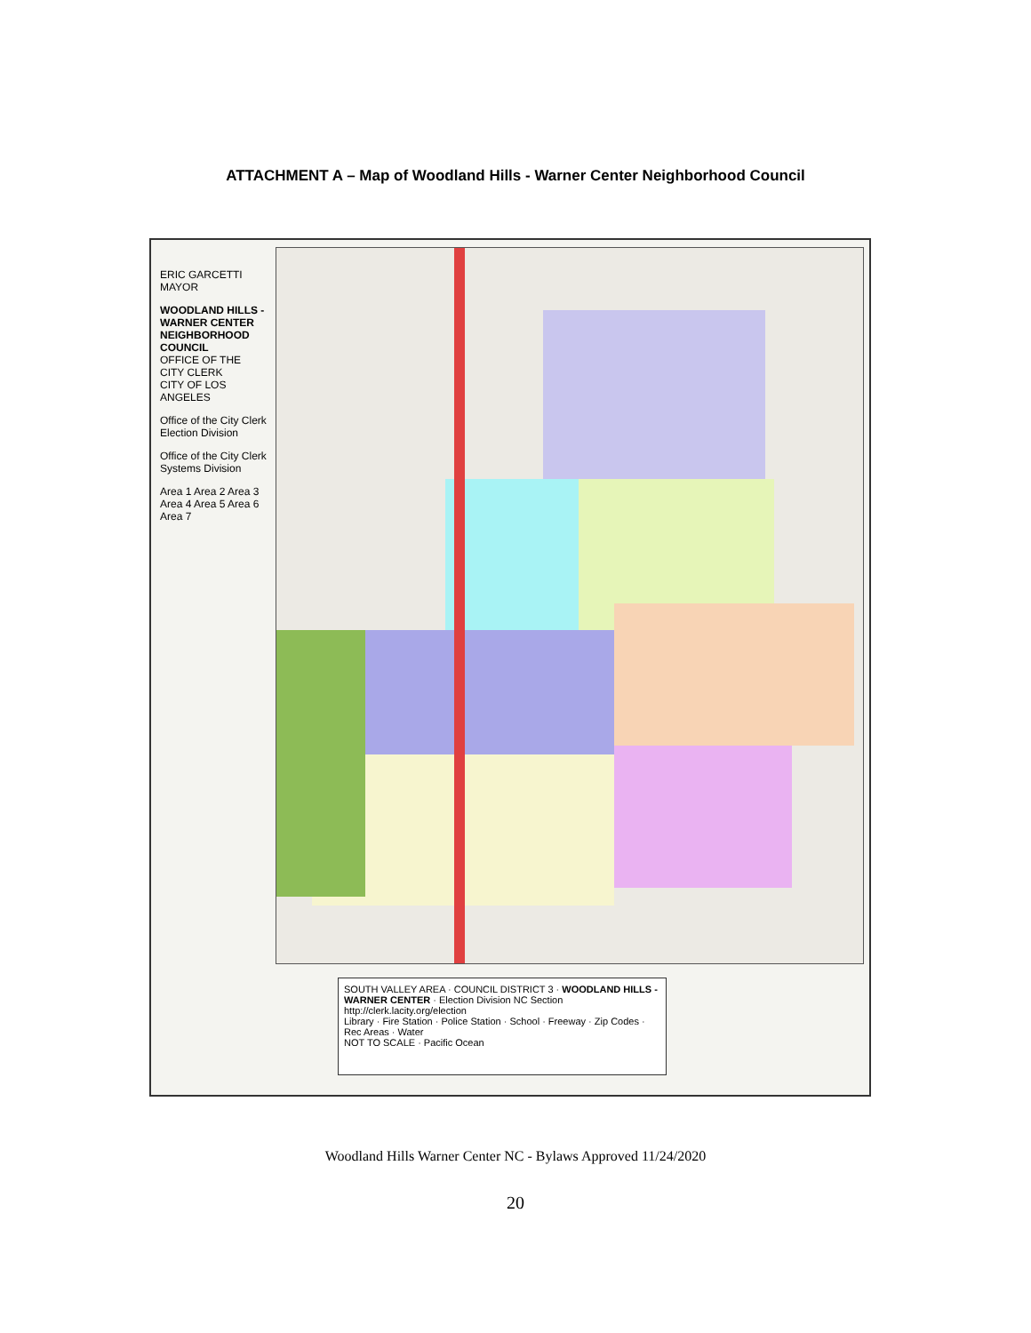ATTACHMENT A – Map of Woodland Hills - Warner Center Neighborhood Council
ERIC GARCETTI MAYOR
WOODLAND HILLS - WARNER CENTER NEIGHBORHOOD COUNCIL
OFFICE OF THE CITY CLERK
CITY OF LOS ANGELES
Office of the City Clerk Election Division
Office of the City Clerk Systems Division
Area 1 Area 2 Area 3 Area 4 Area 5 Area 6 Area 7
SOUTH VALLEY AREA · COUNCIL DISTRICT 3 · WOODLAND HILLS - WARNER CENTER · Election Division NC Section http://clerk.lacity.org/election
Library · Fire Station · Police Station · School · Freeway · Zip Codes · Rec Areas · Water
NOT TO SCALE · Pacific Ocean
Woodland Hills Warner Center NC - Bylaws Approved 11/24/2020
20